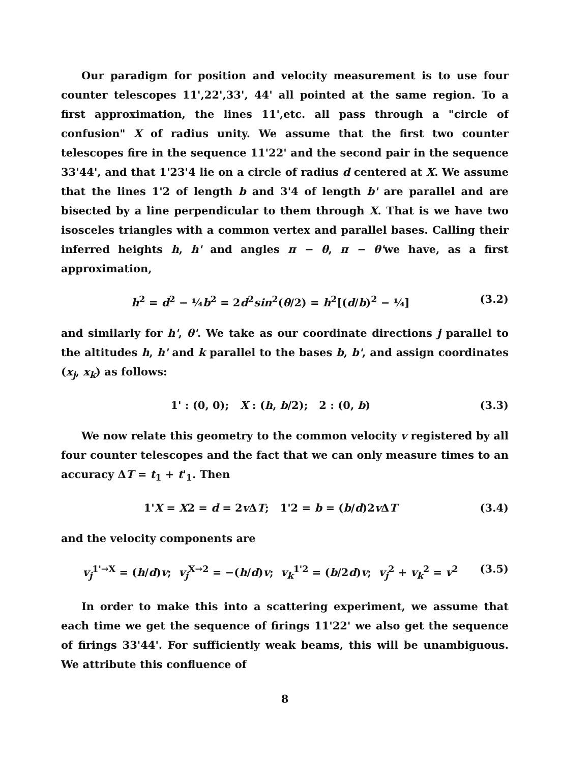Our paradigm for position and velocity measurement is to use four counter telescopes 11',22',33', 44' all pointed at the same region. To a first approximation, the lines 11',etc. all pass through a "circle of confusion" X of radius unity. We assume that the first two counter telescopes fire in the sequence 11'22' and the second pair in the sequence 33'44', and that 1'23'4 lie on a circle of radius d centered at X. We assume that the lines 1'2 of length b and 3'4 of length b' are parallel and are bisected by a line perpendicular to them through X. That is we have two isosceles triangles with a common vertex and parallel bases. Calling their inferred heights h, h' and angles π − θ, π − θ'we have, as a first approximation,
h<sup>2</sup> = d<sup>2</sup> − ¼b<sup>2</sup> = 2d<sup>2</sup>sin<sup>2</sup>(θ/2) = h<sup>2</sup>[(d/b)<sup>2</sup> − ¼] (3.2)
and similarly for h', θ'. We take as our coordinate directions j parallel to the altitudes h, h' and k parallel to the bases b, b', and assign coordinates (x<sub>j</sub>, x<sub>k</sub>) as follows:
1' : (0, 0); X : (h, b/2); 2 : (0, b) (3.3)
We now relate this geometry to the common velocity v registered by all four counter telescopes and the fact that we can only measure times to an accuracy ΔT = t<sub>1</sub> + t'<sub>1</sub>. Then
1'X = X2 = d = 2v ΔT; 1'2 = b = (b/d)2v ΔT (3.4)
and the velocity components are
v<sub>j</sub><sup>1'→X</sup> = (h/d)v; v<sub>j</sub><sup>X→2</sup> = −(h/d)v; v<sub>k</sub><sup>1'2</sup> = (b/2d)v; v<sub>j</sub><sup>2</sup> + v<sub>k</sub><sup>2</sup> = v<sup>2</sup> (3.5)
In order to make this into a scattering experiment, we assume that each time we get the sequence of firings 11'22' we also get the sequence of firings 33'44'. For sufficiently weak beams, this will be unambiguous. We attribute this confluence of
8